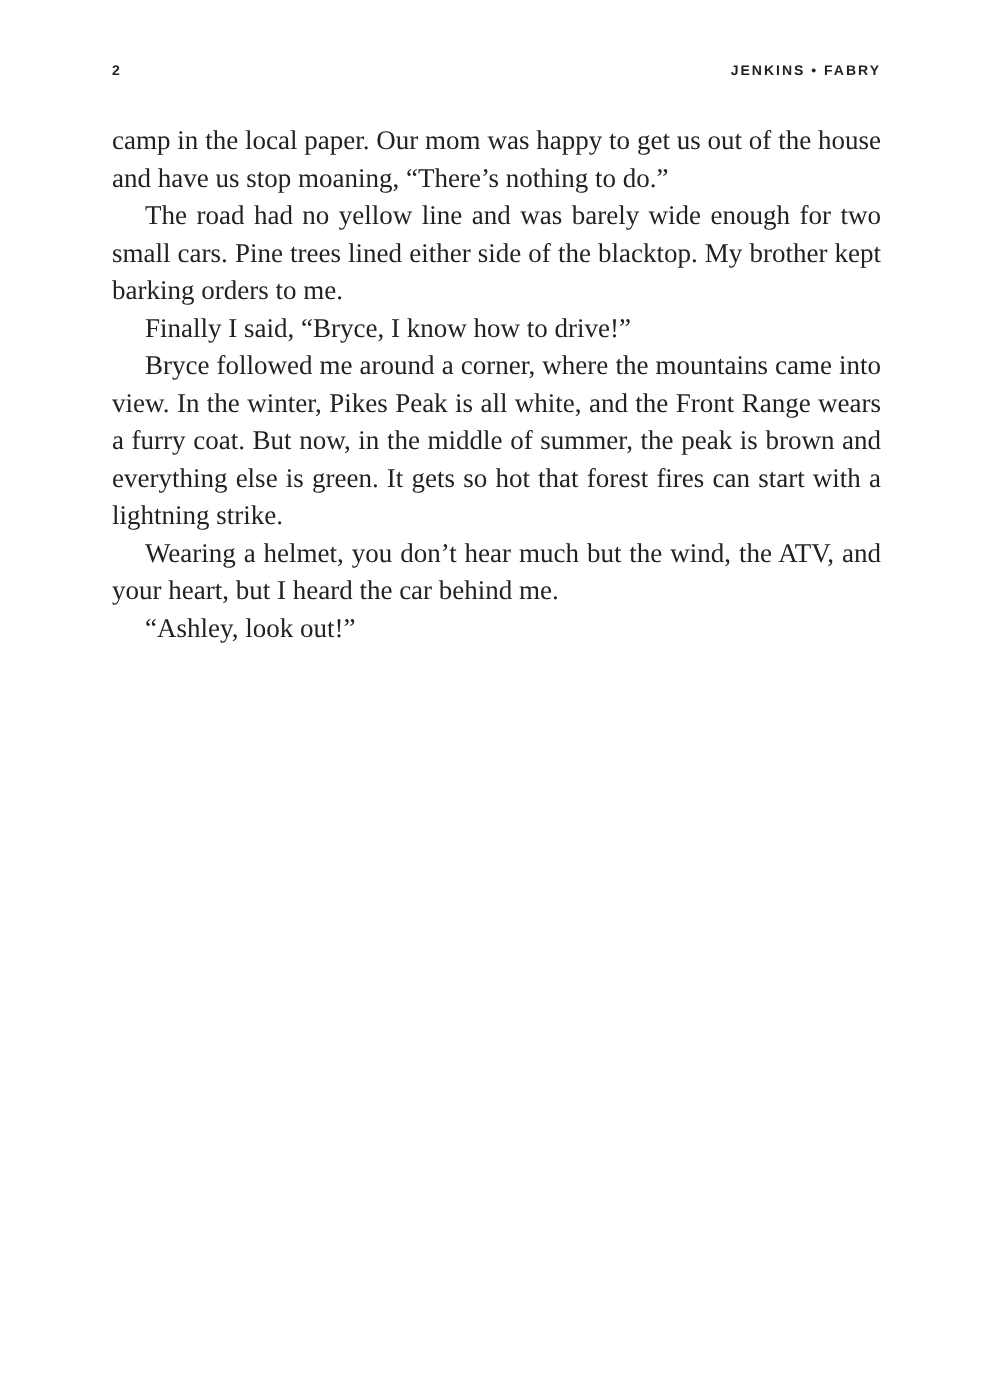2 JENKINS • FABRY
camp in the local paper. Our mom was happy to get us out of the house and have us stop moaning, “There’s nothing to do.”
The road had no yellow line and was barely wide enough for two small cars. Pine trees lined either side of the blacktop. My brother kept barking orders to me.
Finally I said, “Bryce, I know how to drive!”
Bryce followed me around a corner, where the mountains came into view. In the winter, Pikes Peak is all white, and the Front Range wears a furry coat. But now, in the middle of summer, the peak is brown and everything else is green. It gets so hot that forest fires can start with a lightning strike.
Wearing a helmet, you don’t hear much but the wind, the ATV, and your heart, but I heard the car behind me.
“Ashley, look out!”